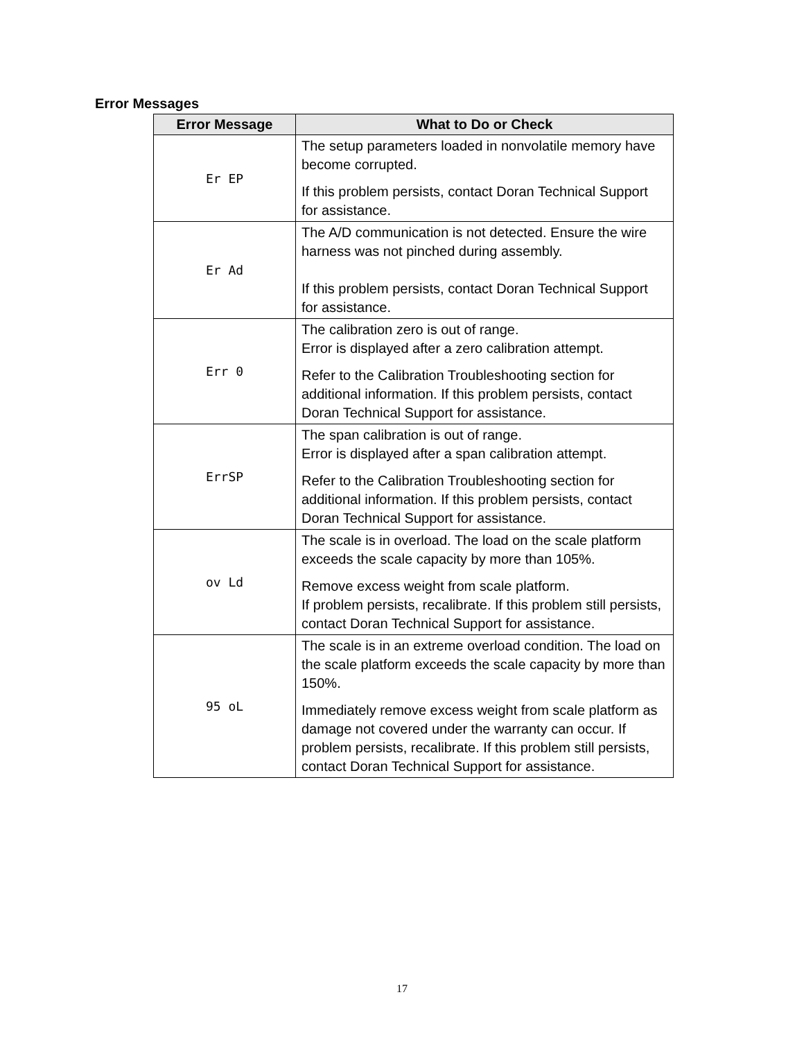Error Messages
| Error Message | What to Do or Check |
| --- | --- |
| Er EP | The setup parameters loaded in nonvolatile memory have become corrupted. If this problem persists, contact Doran Technical Support for assistance. |
| Er Ad | The A/D communication is not detected. Ensure the wire harness was not pinched during assembly. If this problem persists, contact Doran Technical Support for assistance. |
| Err 0 | The calibration zero is out of range. Error is displayed after a zero calibration attempt. Refer to the Calibration Troubleshooting section for additional information. If this problem persists, contact Doran Technical Support for assistance. |
| ErrSP | The span calibration is out of range. Error is displayed after a span calibration attempt. Refer to the Calibration Troubleshooting section for additional information. If this problem persists, contact Doran Technical Support for assistance. |
| ov Ld | The scale is in overload. The load on the scale platform exceeds the scale capacity by more than 105%. Remove excess weight from scale platform. If problem persists, recalibrate. If this problem still persists, contact Doran Technical Support for assistance. |
| 95 oL | The scale is in an extreme overload condition. The load on the scale platform exceeds the scale capacity by more than 150%. Immediately remove excess weight from scale platform as damage not covered under the warranty can occur. If problem persists, recalibrate. If this problem still persists, contact Doran Technical Support for assistance. |
17